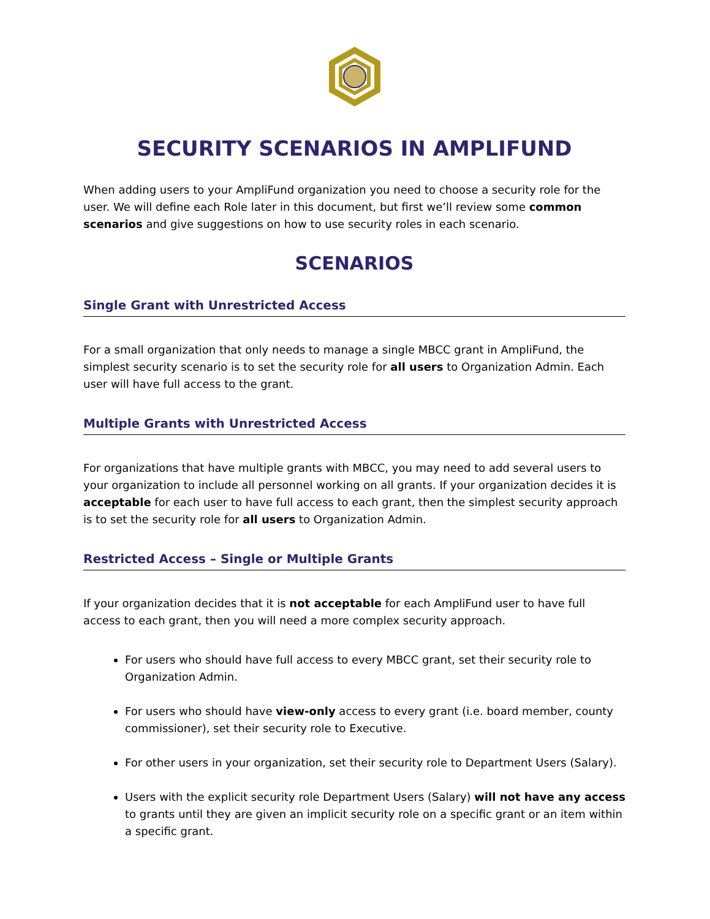SECURITY SCENARIOS IN AMPLIFUND
When adding users to your AmpliFund organization you need to choose a security role for the user. We will define each Role later in this document, but first we’ll review some common scenarios and give suggestions on how to use security roles in each scenario.
SCENARIOS
Single Grant with Unrestricted Access
For a small organization that only needs to manage a single MBCC grant in AmpliFund, the simplest security scenario is to set the security role for all users to Organization Admin. Each user will have full access to the grant.
Multiple Grants with Unrestricted Access
For organizations that have multiple grants with MBCC, you may need to add several users to your organization to include all personnel working on all grants. If your organization decides it is acceptable for each user to have full access to each grant, then the simplest security approach is to set the security role for all users to Organization Admin.
Restricted Access – Single or Multiple Grants
If your organization decides that it is not acceptable for each AmpliFund user to have full access to each grant, then you will need a more complex security approach.
For users who should have full access to every MBCC grant, set their security role to Organization Admin.
For users who should have view-only access to every grant (i.e. board member, county commissioner), set their security role to Executive.
For other users in your organization, set their security role to Department Users (Salary).
Users with the explicit security role Department Users (Salary) will not have any access to grants until they are given an implicit security role on a specific grant or an item within a specific grant.